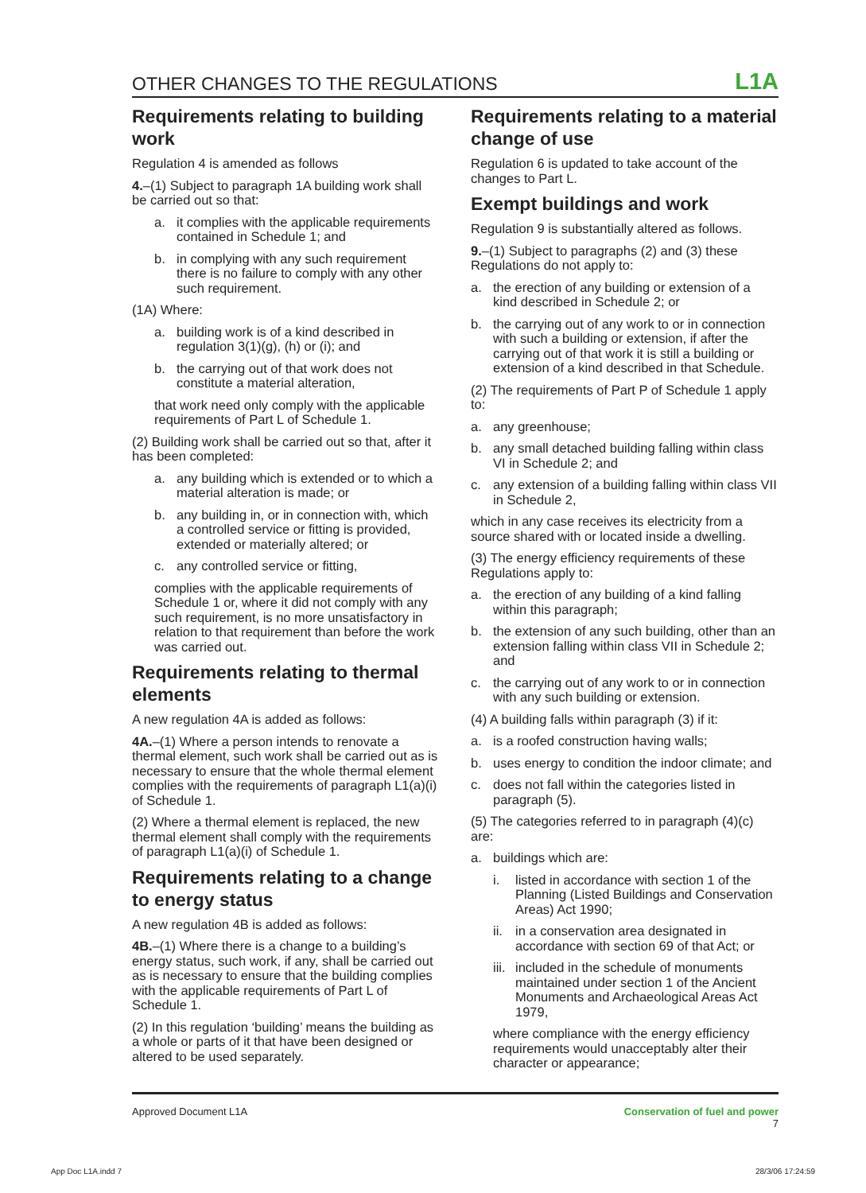OTHER CHANGES TO THE REGULATIONS L1A
Requirements relating to building work
Regulation 4 is amended as follows
4.–(1) Subject to paragraph 1A building work shall be carried out so that:
a. it complies with the applicable requirements contained in Schedule 1; and
b. in complying with any such requirement there is no failure to comply with any other such requirement.
(1A) Where:
a. building work is of a kind described in regulation 3(1)(g), (h) or (i); and
b. the carrying out of that work does not constitute a material alteration,
that work need only comply with the applicable requirements of Part L of Schedule 1.
(2) Building work shall be carried out so that, after it has been completed:
a. any building which is extended or to which a material alteration is made; or
b. any building in, or in connection with, which a controlled service or fitting is provided, extended or materially altered; or
c. any controlled service or fitting,
complies with the applicable requirements of Schedule 1 or, where it did not comply with any such requirement, is no more unsatisfactory in relation to that requirement than before the work was carried out.
Requirements relating to thermal elements
A new regulation 4A is added as follows:
4A.–(1) Where a person intends to renovate a thermal element, such work shall be carried out as is necessary to ensure that the whole thermal element complies with the requirements of paragraph L1(a)(i) of Schedule 1.
(2) Where a thermal element is replaced, the new thermal element shall comply with the requirements of paragraph L1(a)(i) of Schedule 1.
Requirements relating to a change to energy status
A new regulation 4B is added as follows:
4B.–(1) Where there is a change to a building’s energy status, such work, if any, shall be carried out as is necessary to ensure that the building complies with the applicable requirements of Part L of Schedule 1.
(2) In this regulation ‘building’ means the building as a whole or parts of it that have been designed or altered to be used separately.
Requirements relating to a material change of use
Regulation 6 is updated to take account of the changes to Part L.
Exempt buildings and work
Regulation 9 is substantially altered as follows.
9.–(1) Subject to paragraphs (2) and (3) these Regulations do not apply to:
a. the erection of any building or extension of a kind described in Schedule 2; or
b. the carrying out of any work to or in connection with such a building or extension, if after the carrying out of that work it is still a building or extension of a kind described in that Schedule.
(2) The requirements of Part P of Schedule 1 apply to:
a. any greenhouse;
b. any small detached building falling within class VI in Schedule 2; and
c. any extension of a building falling within class VII in Schedule 2,
which in any case receives its electricity from a source shared with or located inside a dwelling.
(3) The energy efficiency requirements of these Regulations apply to:
a. the erection of any building of a kind falling within this paragraph;
b. the extension of any such building, other than an extension falling within class VII in Schedule 2; and
c. the carrying out of any work to or in connection with any such building or extension.
(4) A building falls within paragraph (3) if it:
a. is a roofed construction having walls;
b. uses energy to condition the indoor climate; and
c. does not fall within the categories listed in paragraph (5).
(5) The categories referred to in paragraph (4)(c) are:
a. buildings which are:
i. listed in accordance with section 1 of the Planning (Listed Buildings and Conservation Areas) Act 1990;
ii. in a conservation area designated in accordance with section 69 of that Act; or
iii. included in the schedule of monuments maintained under section 1 of the Ancient Monuments and Archaeological Areas Act 1979,
where compliance with the energy efficiency requirements would unacceptably alter their character or appearance;
Approved Document L1A Conservation of fuel and power
7
App Doc L1A.indd 7 28/3/06 17:24:59